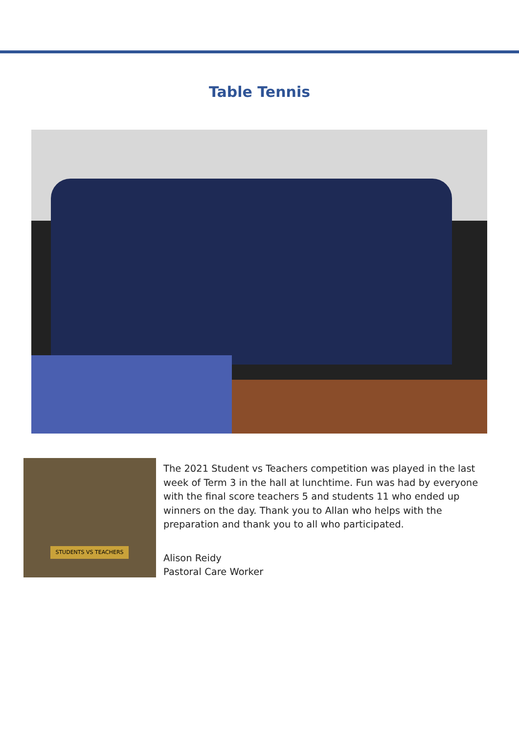Table Tennis
STUDENTS VS TEACHERS
The 2021 Student vs Teachers competition was played in the last week of Term 3 in the hall at lunchtime. Fun was had by everyone with the final score teachers 5 and students 11 who ended up winners on the day. Thank you to Allan who helps with the preparation and thank you to all who participated.
Alison Reidy
Pastoral Care Worker